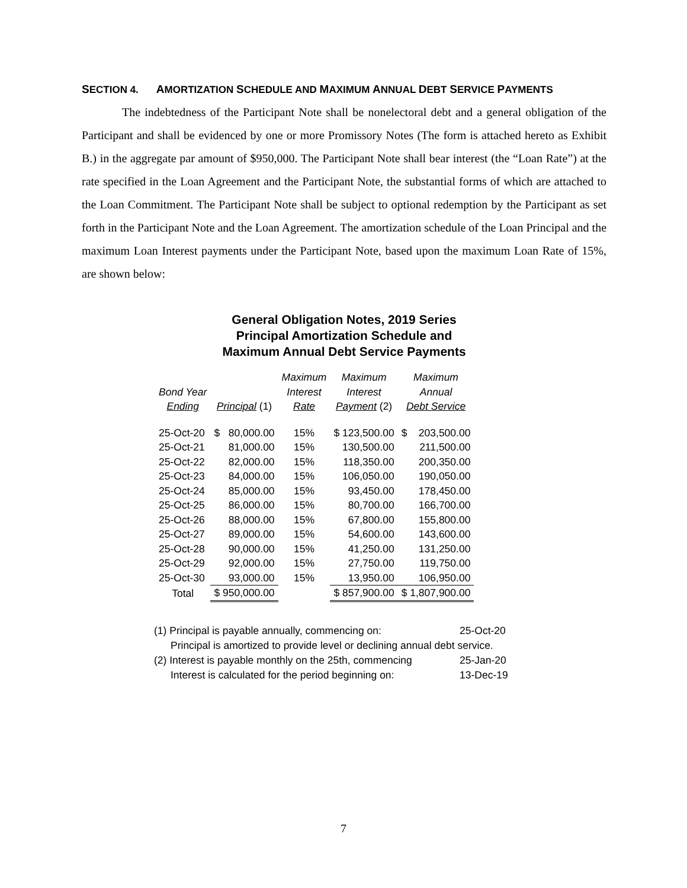SECTION 4. AMORTIZATION SCHEDULE AND MAXIMUM ANNUAL DEBT SERVICE PAYMENTS
The indebtedness of the Participant Note shall be nonelectoral debt and a general obligation of the Participant and shall be evidenced by one or more Promissory Notes (The form is attached hereto as Exhibit B.) in the aggregate par amount of $950,000. The Participant Note shall bear interest (the “Loan Rate”) at the rate specified in the Loan Agreement and the Participant Note, the substantial forms of which are attached to the Loan Commitment. The Participant Note shall be subject to optional redemption by the Participant as set forth in the Participant Note and the Loan Agreement. The amortization schedule of the Loan Principal and the maximum Loan Interest payments under the Participant Note, based upon the maximum Loan Rate of 15%, are shown below:
General Obligation Notes, 2019 Series
Principal Amortization Schedule and
Maximum Annual Debt Service Payments
| Bond Year Ending | Principal (1) | | Maximum Interest Rate | Maximum Interest Payment (2) | Maximum Annual Debt Service | |
| --- | --- | --- | --- | --- | --- | --- |
| 25-Oct-20 | $ | 80,000.00 | 15% | $ 123,500.00 | $ | 203,500.00 |
| 25-Oct-21 | | 81,000.00 | 15% | 130,500.00 | | 211,500.00 |
| 25-Oct-22 | | 82,000.00 | 15% | 118,350.00 | | 200,350.00 |
| 25-Oct-23 | | 84,000.00 | 15% | 106,050.00 | | 190,050.00 |
| 25-Oct-24 | | 85,000.00 | 15% | 93,450.00 | | 178,450.00 |
| 25-Oct-25 | | 86,000.00 | 15% | 80,700.00 | | 166,700.00 |
| 25-Oct-26 | | 88,000.00 | 15% | 67,800.00 | | 155,800.00 |
| 25-Oct-27 | | 89,000.00 | 15% | 54,600.00 | | 143,600.00 |
| 25-Oct-28 | | 90,000.00 | 15% | 41,250.00 | | 131,250.00 |
| 25-Oct-29 | | 92,000.00 | 15% | 27,750.00 | | 119,750.00 |
| 25-Oct-30 | | 93,000.00 | 15% | 13,950.00 | | 106,950.00 |
| Total | $ 950,000.00 | | | $ 857,900.00 | $ 1,807,900.00 | |
(1) Principal is payable annually, commencing on: 25-Oct-20
Principal is amortized to provide level or declining annual debt service.
(2) Interest is payable monthly on the 25th, commencing 25-Jan-20
Interest is calculated for the period beginning on: 13-Dec-19
7